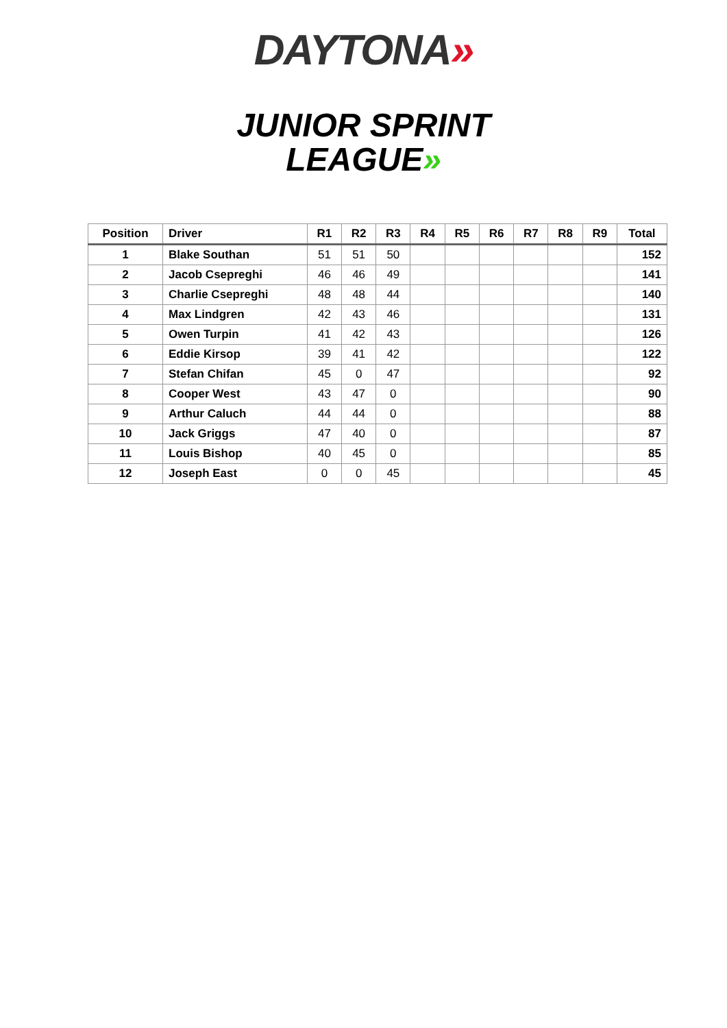DAYTONA»
JUNIOR SPRINT
LEAGUE»
| Position | Driver | R1 | R2 | R3 | R4 | R5 | R6 | R7 | R8 | R9 | Total |
| --- | --- | --- | --- | --- | --- | --- | --- | --- | --- | --- | --- |
| 1 | Blake Southan | 51 | 51 | 50 | | | | | | | 152 |
| 2 | Jacob Csepreghi | 46 | 46 | 49 | | | | | | | 141 |
| 3 | Charlie Csepreghi | 48 | 48 | 44 | | | | | | | 140 |
| 4 | Max Lindgren | 42 | 43 | 46 | | | | | | | 131 |
| 5 | Owen Turpin | 41 | 42 | 43 | | | | | | | 126 |
| 6 | Eddie Kirsop | 39 | 41 | 42 | | | | | | | 122 |
| 7 | Stefan Chifan | 45 | 0 | 47 | | | | | | | 92 |
| 8 | Cooper West | 43 | 47 | 0 | | | | | | | 90 |
| 9 | Arthur Caluch | 44 | 44 | 0 | | | | | | | 88 |
| 10 | Jack Griggs | 47 | 40 | 0 | | | | | | | 87 |
| 11 | Louis Bishop | 40 | 45 | 0 | | | | | | | 85 |
| 12 | Joseph East | 0 | 0 | 45 | | | | | | | 45 |